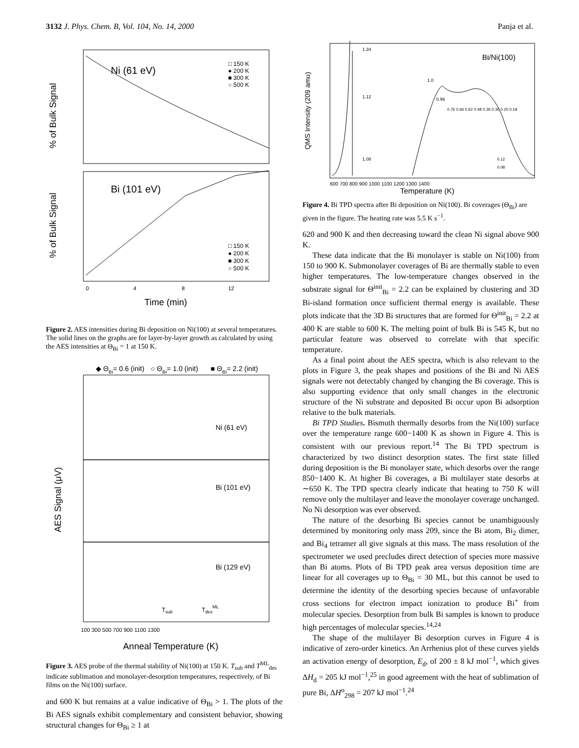3132 J. Phys. Chem. B, Vol. 104, No. 14, 2000 Panja et al.
Ni (61 eV)
Bi (101 eV)
% of Bulk Signal
% of Bulk Signal
□ 150 K
● 200 K
■ 300 K
○ 500 K
□ 150 K
● 200 K
■ 300 K
○ 500 K
0
4
8
12
Time (min)
Figure 2. AES intensities during Bi deposition on Ni(100) at several temperatures. The solid lines on the graphs are for layer-by-layer growth as calculated by using the AES intensities at Θ<sub>Bi</sub> = 1 at 150 K.
◆ ΘBi= 0.6 (init)
○ ΘBi= 1.0 (init)
■ ΘBi= 2.2 (init)
Ni (61 eV)
Bi (101 eV)
Bi (129 eV)
AES Signal (μV)
Tsub
TdesML
100 300 500 700 900 1100 1300
Anneal Temperature (K)
Figure 3. AES probe of the thermal stability of Ni(100) at 150 K. T<sub>sub</sub> and T<sup>ML</sup><sub>des</sub> indicate sublimation and monolayer-desorption temperatures, respectively, of Bi films on the Ni(100) surface.
and 600 K but remains at a value indicative of Θ<sub>Bi</sub> > 1. The plots of the Bi AES signals exhibit complementary and consistent behavior, showing structural changes for Θ<sub>Bi</sub> ≥ 1 at
Bi/Ni(100)
QMS Intensity (209 amu)
1.34
1.12
1.08
1.0
0.96
0.76 0.66 0.62 0.48 0.36 0.30 0.20 0.18
0.12
0.08
600 700 800 900 1000 1100 1200 1300 1400
Temperature (K)
Figure 4. Bi TPD spectra after Bi deposition on Ni(100). Bi coverages (Θ<sub>Bi</sub>) are given in the figure. The heating rate was 5.5 K s<sup>−1</sup>.
620 and 900 K and then decreasing toward the clean Ni signal above 900 K.
These data indicate that the Bi monolayer is stable on Ni(100) from 150 to 900 K. Submonolayer coverages of Bi are thermally stable to even higher temperatures. The low-temperature changes observed in the substrate signal for Θ<sup>init</sup><sub>Bi</sub> = 2.2 can be explained by clustering and 3D Bi-island formation once sufficient thermal energy is available. These plots indicate that the 3D Bi structures that are formed for Θ<sup>init</sup><sub>Bi</sub> = 2.2 at 400 K are stable to 600 K. The melting point of bulk Bi is 545 K, but no particular feature was observed to correlate with that specific temperature.
As a final point about the AES spectra, which is also relevant to the plots in Figure 3, the peak shapes and positions of the Bi and Ni AES signals were not detectably changed by changing the Bi coverage. This is also supporting evidence that only small changes in the electronic structure of the Ni substrate and deposited Bi occur upon Bi adsorption relative to the bulk materials.
Bi TPD Studies. Bismuth thermally desorbs from the Ni(100) surface over the temperature range 600−1400 K as shown in Figure 4. This is consistent with our previous report.<sup>14</sup> The Bi TPD spectrum is characterized by two distinct desorption states. The first state filled during deposition is the Bi monolayer state, which desorbs over the range 850−1400 K. At higher Bi coverages, a Bi multilayer state desorbs at ∼650 K. The TPD spectra clearly indicate that heating to 750 K will remove only the multilayer and leave the monolayer coverage unchanged. No Ni desorption was ever observed.
The nature of the desorbing Bi species cannot be unambiguously determined by monitoring only mass 209, since the Bi atom, Bi<sub>2</sub> dimer, and Bi<sub>4</sub> tetramer all give signals at this mass. The mass resolution of the spectrometer we used precludes direct detection of species more massive than Bi atoms. Plots of Bi TPD peak area versus deposition time are linear for all coverages up to Θ<sub>Bi</sub> = 30 ML, but this cannot be used to determine the identity of the desorbing species because of unfavorable cross sections for electron impact ionization to produce Bi<sup>+</sup> from molecular species. Desorption from bulk Bi samples is known to produce high percentages of molecular species.<sup>14,24</sup>
The shape of the multilayer Bi desorption curves in Figure 4 is indicative of zero-order kinetics. An Arrhenius plot of these curves yields an activation energy of desorption, E<sub>d</sub>, of 200 ± 8 kJ mol<sup>−1</sup>, which gives ΔH<sub>d</sub> = 205 kJ mol<sup>−1</sup>,<sup>25</sup> in good agreement with the heat of sublimation of pure Bi, ΔH<sup>o</sup><sub>298</sub> = 207 kJ mol<sup>−1</sup>.<sup>24</sup>